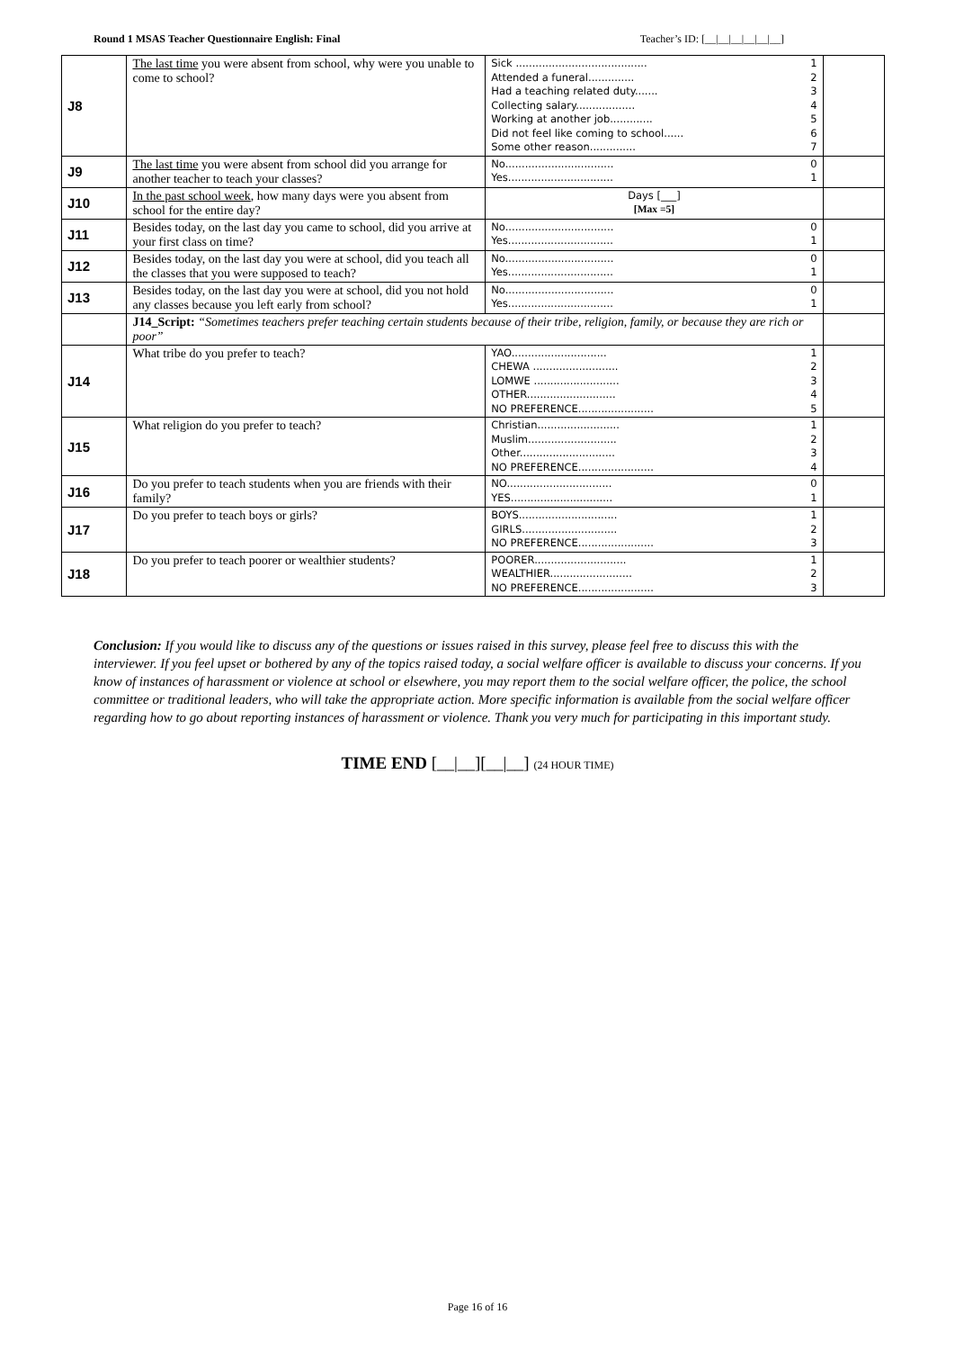Round 1 MSAS Teacher Questionnaire English: Final Teacher’s ID: [__|__|__|__|__|__]
| J8 | The last time you were absent from school, why were you unable to come to school? | Sick ........................................ 1 Attended a funeral.............. 2 Had a teaching related duty....... 3 Collecting salary.................. 4 Working at another job............. 5 Did not feel like coming to school...... 6 Some other reason.............. 7 | |
| J9 | The last time you were absent from school did you arrange for another teacher to teach your classes? | No................................. 0 Yes................................ 1 | |
| J10 | In the past school week , how many days were you absent from school for the entire day? | Days [___] [Max =5] | |
| J11 | Besides today, on the last day you came to school, did you arrive at your first class on time? | No................................. 0 Yes................................ 1 | |
| J12 | Besides today, on the last day you were at school, did you teach all the classes that you were supposed to teach? | No................................. 0 Yes................................ 1 | |
| J13 | Besides today, on the last day you were at school, did you not hold any classes because you left early from school? | No................................. 0 Yes................................ 1 | |
| | J14_Script: “Sometimes teachers prefer teaching certain students because of their tribe, religion, family, or because they are rich or poor” | | |
| J14 | What tribe do you prefer to teach? | YAO............................. 1 CHEWA .......................... 2 LOMWE .......................... 3 OTHER........................... 4 NO PREFERENCE....................... 5 | |
| J15 | What religion do you prefer to teach? | Christian......................... 1 Muslim........................... 2 Other............................. 3 NO PREFERENCE....................... 4 | |
| J16 | Do you prefer to teach students when you are friends with their family? | NO................................ 0 YES............................... 1 | |
| J17 | Do you prefer to teach boys or girls? | BOYS.............................. 1 GIRLS............................. 2 NO PREFERENCE....................... 3 | |
| J18 | Do you prefer to teach poorer or wealthier students? | POORER............................ 1 WEALTHIER......................... 2 NO PREFERENCE....................... 3 | |
Conclusion: If you would like to discuss any of the questions or issues raised in this survey, please feel free to discuss this with the interviewer. If you feel upset or bothered by any of the topics raised today, a social welfare officer is available to discuss your concerns. If you know of instances of harassment or violence at school or elsewhere, you may report them to the social welfare officer, the police, the school committee or traditional leaders, who will take the appropriate action. More specific information is available from the social welfare officer regarding how to go about reporting instances of harassment or violence. Thank you very much for participating in this important study.
TIME END [__|__][__|__] (24 HOUR TIME)
Page 16 of 16